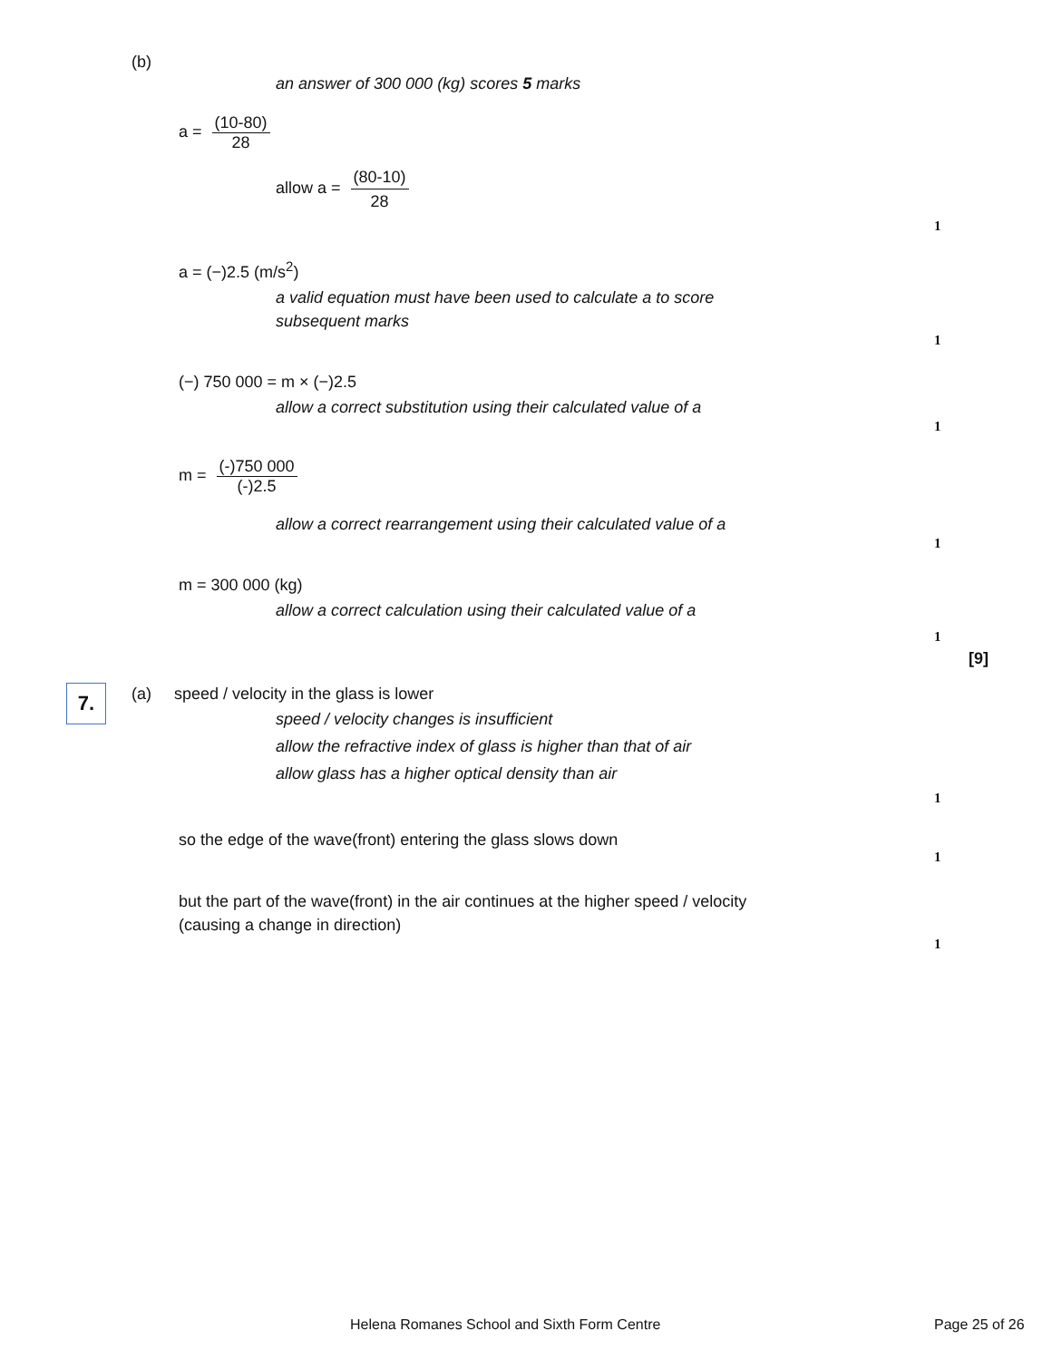(b)
an answer of 300 000 (kg) scores 5 marks
a = (10-80) 28
allow a = (80-10) 28
1
a = (−)2.5 (m/s<sup>2</sup>)
a valid equation must have been used to calculate a to score subsequent marks
1
(−) 750 000 = m × (−)2.5
allow a correct substitution using their calculated value of a
1
m = (-)750 000 (-)2.5
allow a correct rearrangement using their calculated value of a
1
m = 300 000 (kg)
allow a correct calculation using their calculated value of a
1
[9]
7.
(a) speed / velocity in the glass is lower
speed / velocity changes is insufficient
allow the refractive index of glass is higher than that of air
allow glass has a higher optical density than air
1
so the edge of the wave(front) entering the glass slows down
1
but the part of the wave(front) in the air continues at the higher speed / velocity
(causing a change in direction)
1
Helena Romanes School and Sixth Form Centre Page 25 of 26